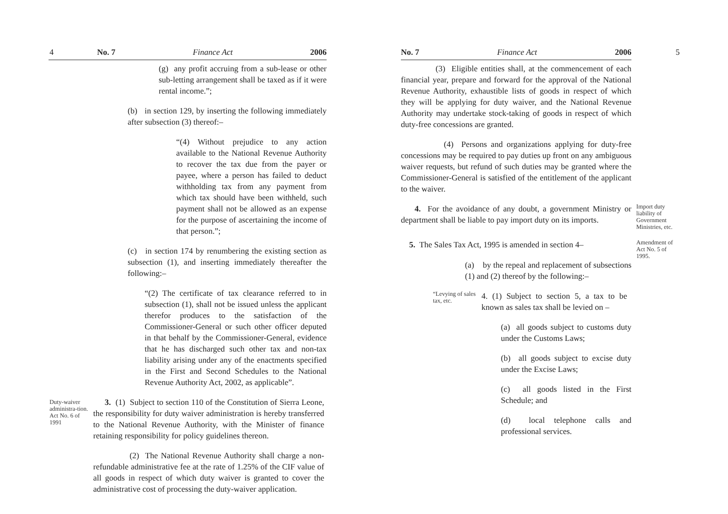4 No. 7 Finance Act 2006
(g) any profit accruing from a sub-lease or other sub-letting arrangement shall be taxed as if it were rental income.”;
(b) in section 129, by inserting the following immediately after subsection (3) thereof:–
“(4) Without prejudice to any action available to the National Revenue Authority to recover the tax due from the payer or payee, where a person has failed to deduct withholding tax from any payment from which tax should have been withheld, such payment shall not be allowed as an expense for the purpose of ascertaining the income of that person.”;
(c) in section 174 by renumbering the existing section as subsection (1), and inserting immediately thereafter the following:–
“(2) The certificate of tax clearance referred to in subsection (1), shall not be issued unless the applicant therefor produces to the satisfaction of the Commissioner-General or such other officer deputed in that behalf by the Commissioner-General, evidence that he has discharged such other tax and non-tax liability arising under any of the enactments specified in the First and Second Schedules to the National Revenue Authority Act, 2002, as applicable”.
Duty-waiver administra-tion. Act No. 6 of 1991
3. (1) Subject to section 110 of the Constitution of Sierra Leone, the responsibility for duty waiver administration is hereby transferred to the National Revenue Authority, with the Minister of finance retaining responsibility for policy guidelines thereon.
(2) The National Revenue Authority shall charge a non-refundable administrative fee at the rate of 1.25% of the CIF value of all goods in respect of which duty waiver is granted to cover the administrative cost of processing the duty-waiver application.
No. 7 Finance Act 2006 5
(3) Eligible entities shall, at the commencement of each financial year, prepare and forward for the approval of the National Revenue Authority, exhaustible lists of goods in respect of which they will be applying for duty waiver, and the National Revenue Authority may undertake stock-taking of goods in respect of which duty-free concessions are granted.
(4) Persons and organizations applying for duty-free concessions may be required to pay duties up front on any ambiguous waiver requests, but refund of such duties may be granted where the Commissioner-General is satisfied of the entitlement of the applicant to the waiver.
4. For the avoidance of any doubt, a government Ministry or department shall be liable to pay import duty on its imports.
Import duty liability of Government Ministries, etc.
5. The Sales Tax Act, 1995 is amended in section 4–
Amendment of Act No. 5 of 1995.
(a) by the repeal and replacement of subsections (1) and (2) thereof by the following:–
“Levying of sales tax, etc.
4. (1) Subject to section 5, a tax to be known as sales tax shall be levied on –
(a) all goods subject to customs duty under the Customs Laws;
(b) all goods subject to excise duty under the Excise Laws;
(c) all goods listed in the First Schedule; and
(d) local telephone calls and professional services.